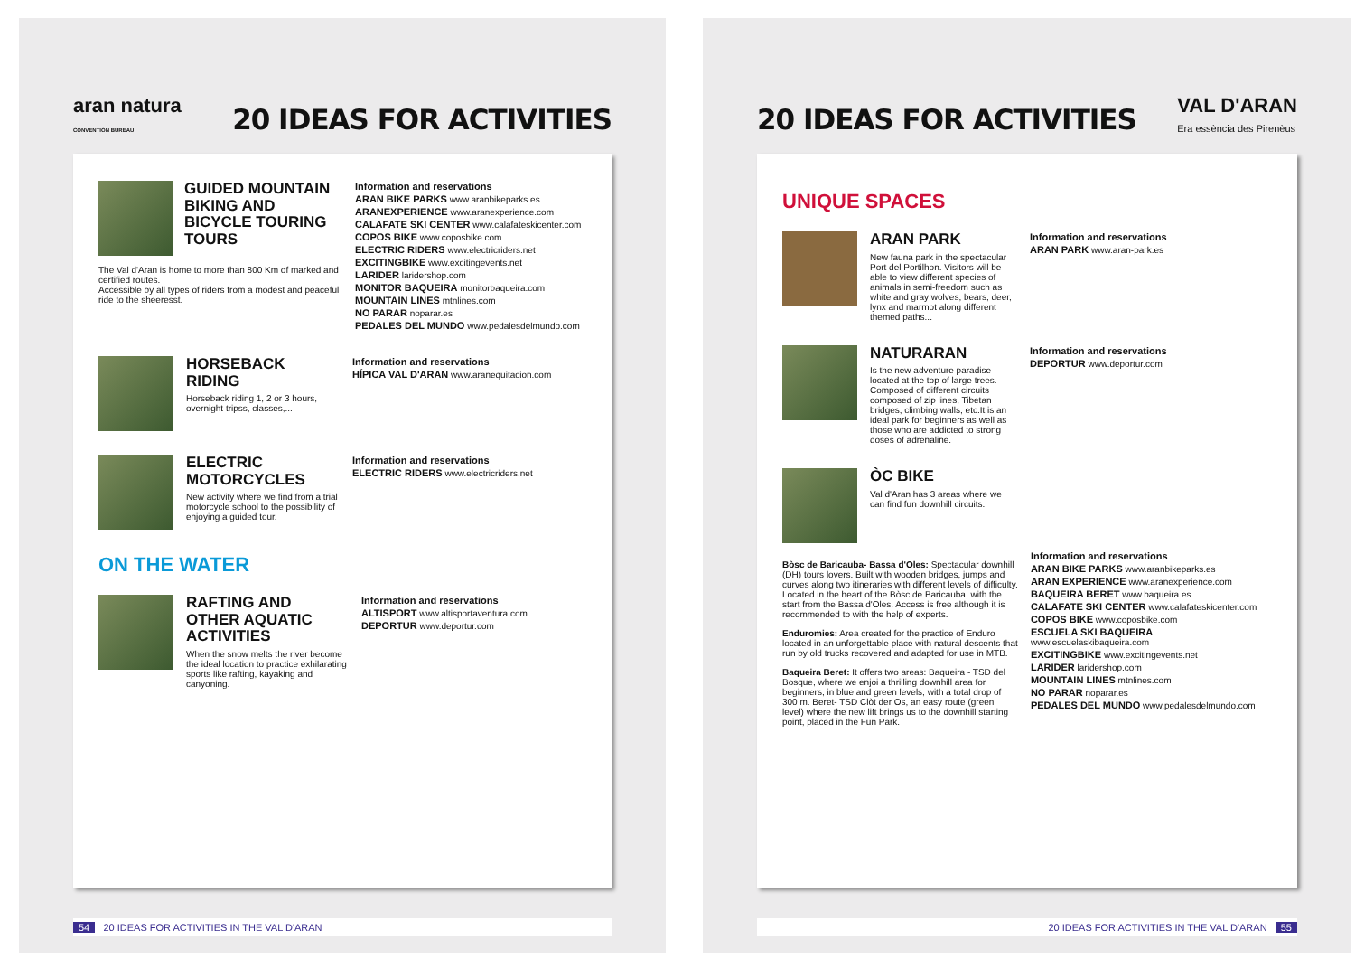aran natura
CONVENTION BUREAU
20 IDEAS FOR ACTIVITIES
GUIDED MOUNTAIN BIKING AND BICYCLE TOURING TOURS
The Val d'Aran is home to more than 800 Km of marked and certified routes.
Accessible by all types of riders from a modest and peaceful ride to the sheeresst.
Information and reservations
ARAN BIKE PARKS www.aranbikeparks.es
ARANEXPERIENCE www.aranexperience.com
CALAFATE SKI CENTER www.calafateskicenter.com
COPOS BIKE www.coposbike.com
ELECTRIC RIDERS www.electricriders.net
EXCITINGBIKE www.excitingevents.net
LARIDER laridershop.com
MONITOR BAQUEIRA monitorbaqueira.com
MOUNTAIN LINES mtnlines.com
NO PARAR noparar.es
PEDALES DEL MUNDO www.pedalesdelmundo.com
HORSEBACK RIDING
Horseback riding 1, 2 or 3 hours, overnight tripss, classes,...
Information and reservations
HÍPICA VAL D'ARAN www.aranequitacion.com
ELECTRIC MOTORCYCLES
New activity where we find from a trial motorcycle school to the possibility of enjoying a guided tour.
Information and reservations
ELECTRIC RIDERS www.electricriders.net
ON THE WATER
RAFTING AND OTHER AQUATIC ACTIVITIES
When the snow melts the river become the ideal location to practice exhilarating sports like rafting, kayaking and canyoning.
Information and reservations
ALTISPORT www.altisportaventura.com
DEPORTUR www.deportur.com
54 20 IDEAS FOR ACTIVITIES IN THE VAL D'ARAN
20 IDEAS FOR ACTIVITIES
VAL D'ARAN
Era essència des Pirenèus
UNIQUE SPACES
ARAN PARK
New fauna park in the spectacular Port del Portilhon. Visitors will be able to view different species of animals in semi-freedom such as white and gray wolves, bears, deer, lynx and marmot along different themed paths...
Information and reservations
ARAN PARK www.aran-park.es
NATURARAN
Is the new adventure paradise located at the top of large trees. Composed of different circuits composed of zip lines, Tibetan bridges, climbing walls, etc.It is an ideal park for beginners as well as those who are addicted to strong doses of adrenaline.
Information and reservations
DEPORTUR www.deportur.com
ÒC BIKE
Val d'Aran has 3 areas where we can find fun downhill circuits.
Bòsc de Baricauba- Bassa d'Oles: Spectacular downhill (DH) tours lovers. Built with wooden bridges, jumps and curves along two itineraries with different levels of difficulty. Located in the heart of the Bòsc de Baricauba, with the start from the Bassa d'Oles. Access is free although it is recommended to with the help of experts.
Enduromies: Area created for the practice of Enduro located in an unforgettable place with natural descents that run by old trucks recovered and adapted for use in MTB.
Baqueira Beret: It offers two areas: Baqueira - TSD del Bosque, where we enjoi a thrilling downhill area for beginners, in blue and green levels, with a total drop of 300 m. Beret- TSD Clòt der Os, an easy route (green level) where the new lift brings us to the downhill starting point, placed in the Fun Park.
Information and reservations
ARAN BIKE PARKS www.aranbikeparks.es
ARAN EXPERIENCE www.aranexperience.com
BAQUEIRA BERET www.baqueira.es
CALAFATE SKI CENTER www.calafateskicenter.com
COPOS BIKE www.coposbike.com
ESCUELA SKI BAQUEIRA www.escuelaskibaqueira.com
EXCITINGBIKE www.excitingevents.net
LARIDER laridershop.com
MOUNTAIN LINES mtnlines.com
NO PARAR noparar.es
PEDALES DEL MUNDO www.pedalesdelmundo.com
20 IDEAS FOR ACTIVITIES IN THE VAL D'ARAN 55